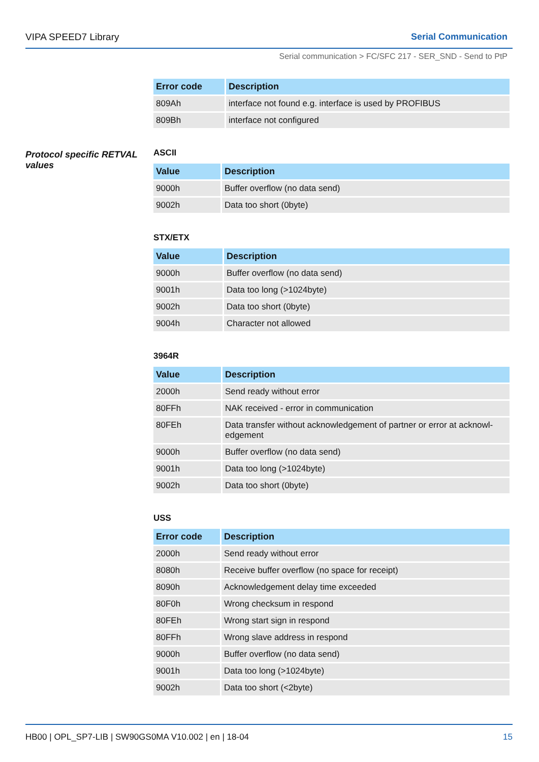VIPA SPEED7 Library Serial Communication
Serial communication > FC/SFC 217 - SER_SND - Send to PtP
Protocol specific RETVAL values
| Error code | Description |
| --- | --- |
| 809Ah | interface not found e.g. interface is used by PROFIBUS |
| 809Bh | interface not configured |
ASCII
| Value | Description |
| --- | --- |
| 9000h | Buffer overflow (no data send) |
| 9002h | Data too short (0byte) |
STX/ETX
| Value | Description |
| --- | --- |
| 9000h | Buffer overflow (no data send) |
| 9001h | Data too long (>1024byte) |
| 9002h | Data too short (0byte) |
| 9004h | Character not allowed |
3964R
| Value | Description |
| --- | --- |
| 2000h | Send ready without error |
| 80FFh | NAK received - error in communication |
| 80FEh | Data transfer without acknowledgement of partner or error at acknowl-edgement |
| 9000h | Buffer overflow (no data send) |
| 9001h | Data too long (>1024byte) |
| 9002h | Data too short (0byte) |
USS
| Error code | Description |
| --- | --- |
| 2000h | Send ready without error |
| 8080h | Receive buffer overflow (no space for receipt) |
| 8090h | Acknowledgement delay time exceeded |
| 80F0h | Wrong checksum in respond |
| 80FEh | Wrong start sign in respond |
| 80FFh | Wrong slave address in respond |
| 9000h | Buffer overflow (no data send) |
| 9001h | Data too long (>1024byte) |
| 9002h | Data too short (<2byte) |
HB00 | OPL_SP7-LIB | SW90GS0MA V10.002 | en | 18-04 15